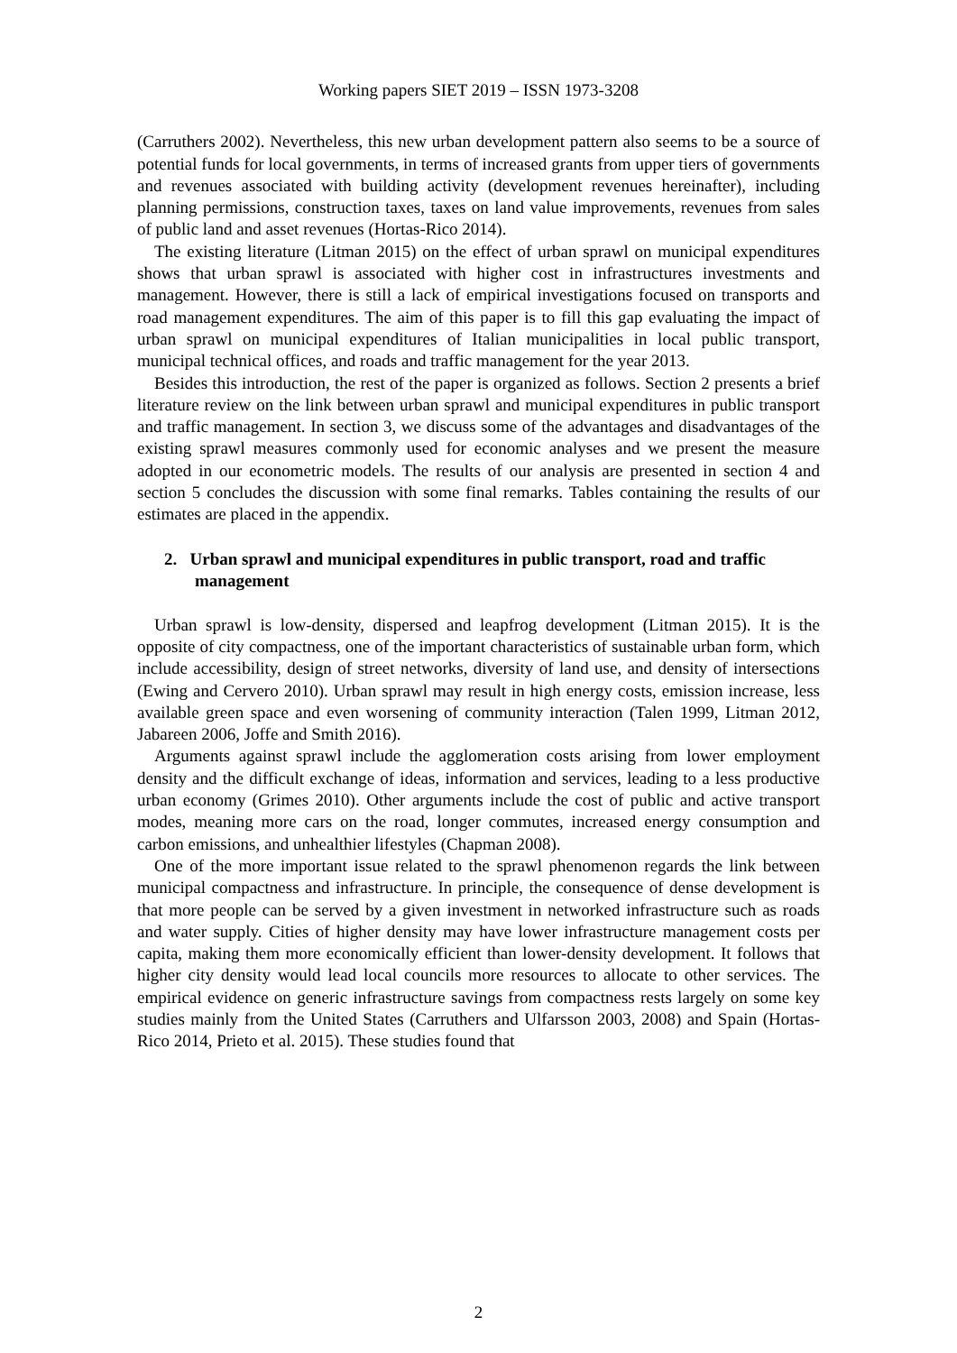Working papers SIET 2019 – ISSN 1973-3208
(Carruthers 2002). Nevertheless, this new urban development pattern also seems to be a source of potential funds for local governments, in terms of increased grants from upper tiers of governments and revenues associated with building activity (development revenues hereinafter), including planning permissions, construction taxes, taxes on land value improvements, revenues from sales of public land and asset revenues (Hortas-Rico 2014).
The existing literature (Litman 2015) on the effect of urban sprawl on municipal expenditures shows that urban sprawl is associated with higher cost in infrastructures investments and management. However, there is still a lack of empirical investigations focused on transports and road management expenditures. The aim of this paper is to fill this gap evaluating the impact of urban sprawl on municipal expenditures of Italian municipalities in local public transport, municipal technical offices, and roads and traffic management for the year 2013.
Besides this introduction, the rest of the paper is organized as follows. Section 2 presents a brief literature review on the link between urban sprawl and municipal expenditures in public transport and traffic management. In section 3, we discuss some of the advantages and disadvantages of the existing sprawl measures commonly used for economic analyses and we present the measure adopted in our econometric models. The results of our analysis are presented in section 4 and section 5 concludes the discussion with some final remarks. Tables containing the results of our estimates are placed in the appendix.
2. Urban sprawl and municipal expenditures in public transport, road and traffic management
Urban sprawl is low-density, dispersed and leapfrog development (Litman 2015). It is the opposite of city compactness, one of the important characteristics of sustainable urban form, which include accessibility, design of street networks, diversity of land use, and density of intersections (Ewing and Cervero 2010). Urban sprawl may result in high energy costs, emission increase, less available green space and even worsening of community interaction (Talen 1999, Litman 2012, Jabareen 2006, Joffe and Smith 2016).
Arguments against sprawl include the agglomeration costs arising from lower employment density and the difficult exchange of ideas, information and services, leading to a less productive urban economy (Grimes 2010). Other arguments include the cost of public and active transport modes, meaning more cars on the road, longer commutes, increased energy consumption and carbon emissions, and unhealthier lifestyles (Chapman 2008).
One of the more important issue related to the sprawl phenomenon regards the link between municipal compactness and infrastructure. In principle, the consequence of dense development is that more people can be served by a given investment in networked infrastructure such as roads and water supply. Cities of higher density may have lower infrastructure management costs per capita, making them more economically efficient than lower-density development. It follows that higher city density would lead local councils more resources to allocate to other services. The empirical evidence on generic infrastructure savings from compactness rests largely on some key studies mainly from the United States (Carruthers and Ulfarsson 2003, 2008) and Spain (Hortas- Rico 2014, Prieto et al. 2015). These studies found that
2